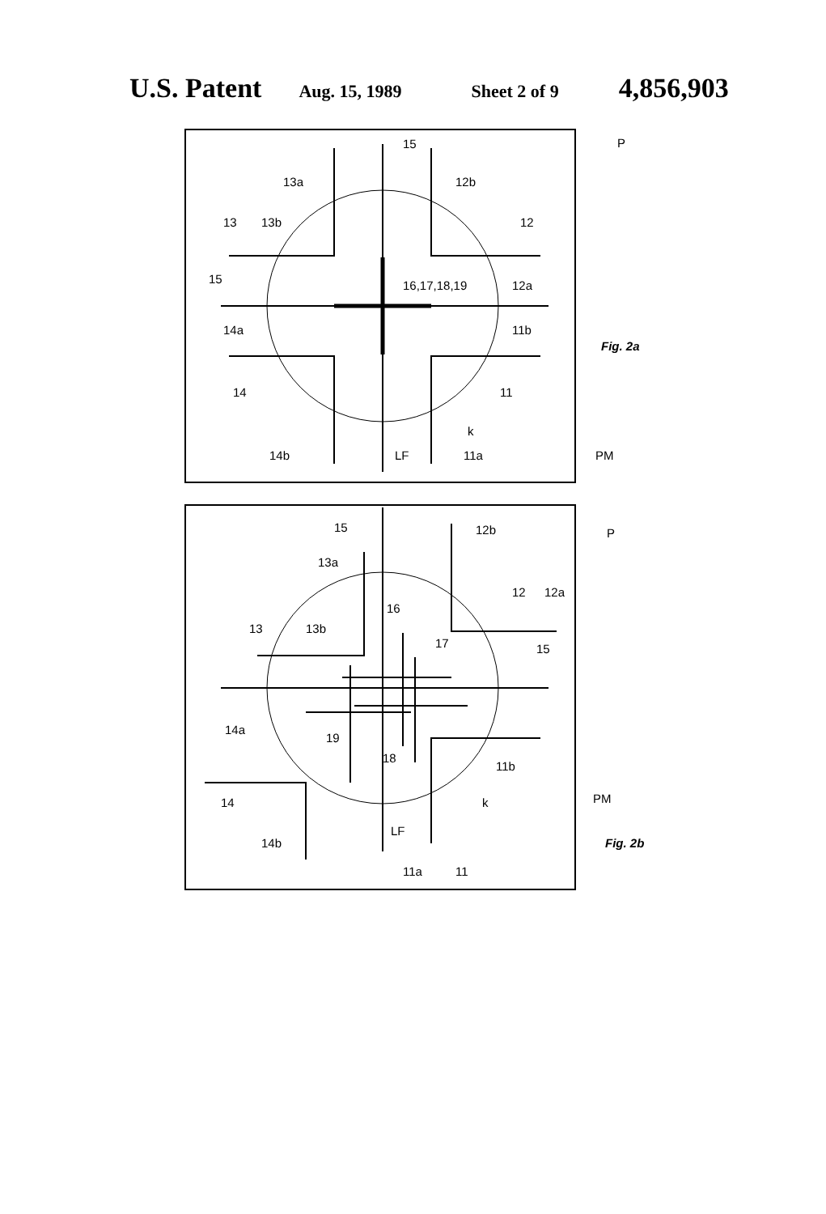U.S. Patent Aug. 15, 1989 Sheet 2 of 9 4,856,903
15
13a
12b
13
13b
12
15
16,17,18,19
12a
14a
11b
14
11
k
14b
LF
11a
P
PM
Fig. 2a
15
13a
12b
16
13
13b
12
12a
17
15
14a
19
18
11b
14
k
PM
LF
14b
11a
11
P
Fig. 2b